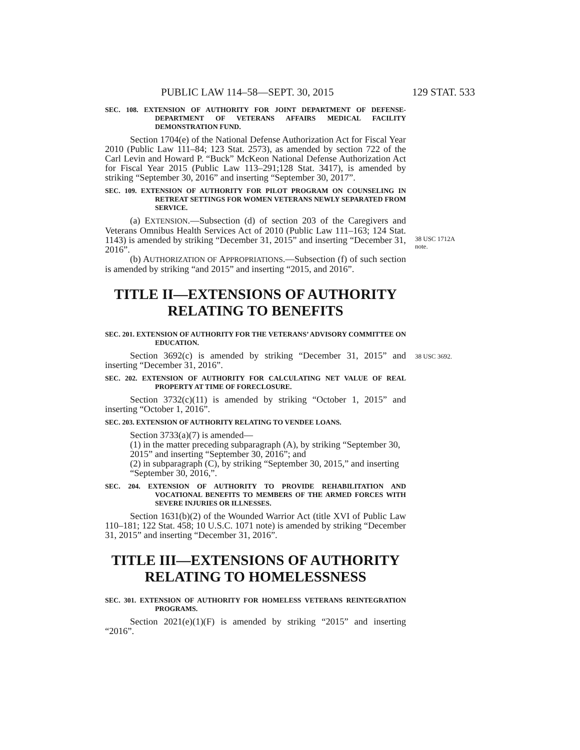PUBLIC LAW 114–58—SEPT. 30, 2015 129 STAT. 533
SEC. 108. EXTENSION OF AUTHORITY FOR JOINT DEPARTMENT OF DEFENSE-DEPARTMENT OF VETERANS AFFAIRS MEDICAL FACILITY DEMONSTRATION FUND.
Section 1704(e) of the National Defense Authorization Act for Fiscal Year 2010 (Public Law 111–84; 123 Stat. 2573), as amended by section 722 of the Carl Levin and Howard P. “Buck” McKeon National Defense Authorization Act for Fiscal Year 2015 (Public Law 113–291;128 Stat. 3417), is amended by striking “September 30, 2016” and inserting “September 30, 2017”.
SEC. 109. EXTENSION OF AUTHORITY FOR PILOT PROGRAM ON COUNSELING IN RETREAT SETTINGS FOR WOMEN VETERANS NEWLY SEPARATED FROM SERVICE.
(a) EXTENSION.—Subsection (d) of section 203 of the Caregivers and Veterans Omnibus Health Services Act of 2010 (Public Law 111–163; 124 Stat. 1143) is amended by striking “December 31, 2015” and inserting “December 31, 2016”.
(b) AUTHORIZATION OF APPROPRIATIONS.—Subsection (f) of such section is amended by striking “and 2015” and inserting “2015, and 2016”.
38 USC 1712A note.
TITLE II—EXTENSIONS OF AUTHORITY RELATING TO BENEFITS
SEC. 201. EXTENSION OF AUTHORITY FOR THE VETERANS’ ADVISORY COMMITTEE ON EDUCATION.
Section 3692(c) is amended by striking “December 31, 2015” and inserting “December 31, 2016”.
38 USC 3692.
SEC. 202. EXTENSION OF AUTHORITY FOR CALCULATING NET VALUE OF REAL PROPERTY AT TIME OF FORECLOSURE.
Section 3732(c)(11) is amended by striking “October 1, 2015” and inserting “October 1, 2016”.
SEC. 203. EXTENSION OF AUTHORITY RELATING TO VENDEE LOANS.
Section 3733(a)(7) is amended—
(1) in the matter preceding subparagraph (A), by striking “September 30, 2015” and inserting “September 30, 2016”; and
(2) in subparagraph (C), by striking “September 30, 2015,” and inserting “September 30, 2016,”.
SEC. 204. EXTENSION OF AUTHORITY TO PROVIDE REHABILITATION AND VOCATIONAL BENEFITS TO MEMBERS OF THE ARMED FORCES WITH SEVERE INJURIES OR ILLNESSES.
Section 1631(b)(2) of the Wounded Warrior Act (title XVI of Public Law 110–181; 122 Stat. 458; 10 U.S.C. 1071 note) is amended by striking “December 31, 2015” and inserting “December 31, 2016”.
TITLE III—EXTENSIONS OF AUTHORITY RELATING TO HOMELESSNESS
SEC. 301. EXTENSION OF AUTHORITY FOR HOMELESS VETERANS REINTEGRATION PROGRAMS.
Section 2021(e)(1)(F) is amended by striking “2015” and inserting “2016”.